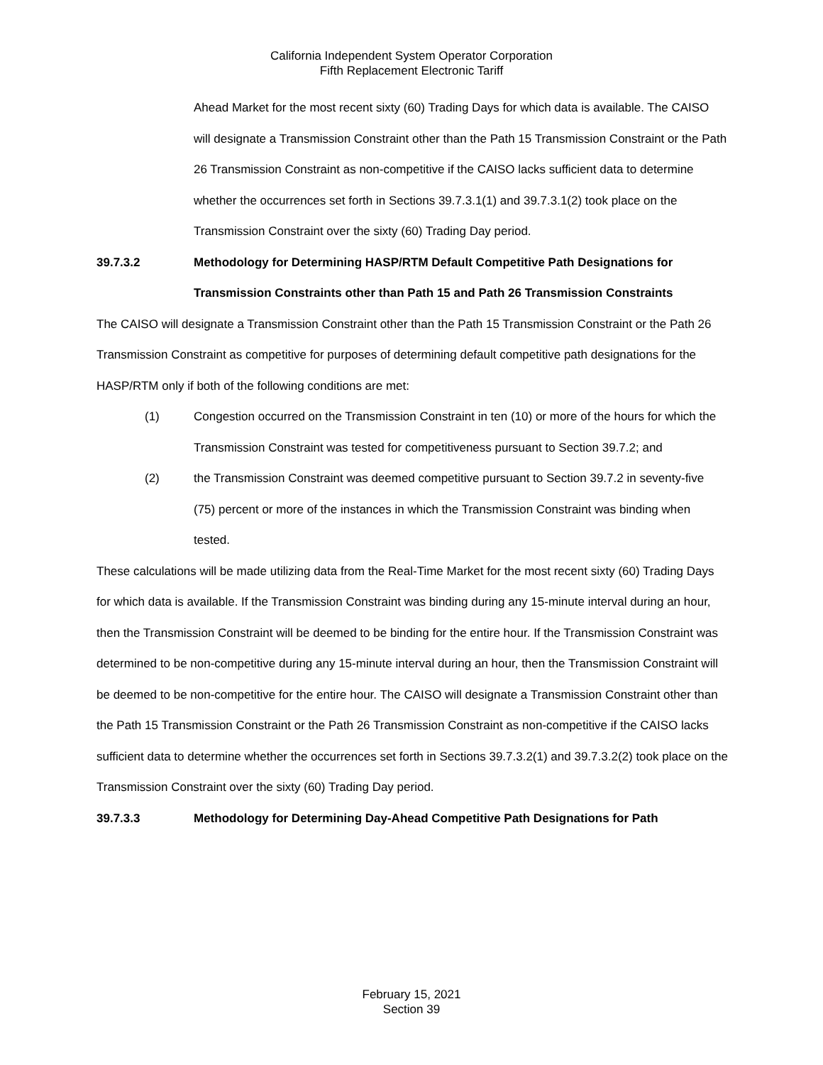California Independent System Operator Corporation
Fifth Replacement Electronic Tariff
Ahead Market for the most recent sixty (60) Trading Days for which data is available. The CAISO will designate a Transmission Constraint other than the Path 15 Transmission Constraint or the Path 26 Transmission Constraint as non-competitive if the CAISO lacks sufficient data to determine whether the occurrences set forth in Sections 39.7.3.1(1) and 39.7.3.1(2) took place on the Transmission Constraint over the sixty (60) Trading Day period.
39.7.3.2 Methodology for Determining HASP/RTM Default Competitive Path Designations for Transmission Constraints other than Path 15 and Path 26 Transmission Constraints
The CAISO will designate a Transmission Constraint other than the Path 15 Transmission Constraint or the Path 26 Transmission Constraint as competitive for purposes of determining default competitive path designations for the HASP/RTM only if both of the following conditions are met:
(1) Congestion occurred on the Transmission Constraint in ten (10) or more of the hours for which the Transmission Constraint was tested for competitiveness pursuant to Section 39.7.2; and
(2) the Transmission Constraint was deemed competitive pursuant to Section 39.7.2 in seventy-five (75) percent or more of the instances in which the Transmission Constraint was binding when tested.
These calculations will be made utilizing data from the Real-Time Market for the most recent sixty (60) Trading Days for which data is available. If the Transmission Constraint was binding during any 15-minute interval during an hour, then the Transmission Constraint will be deemed to be binding for the entire hour. If the Transmission Constraint was determined to be non-competitive during any 15-minute interval during an hour, then the Transmission Constraint will be deemed to be non-competitive for the entire hour. The CAISO will designate a Transmission Constraint other than the Path 15 Transmission Constraint or the Path 26 Transmission Constraint as non-competitive if the CAISO lacks sufficient data to determine whether the occurrences set forth in Sections 39.7.3.2(1) and 39.7.3.2(2) took place on the Transmission Constraint over the sixty (60) Trading Day period.
39.7.3.3 Methodology for Determining Day-Ahead Competitive Path Designations for Path
February 15, 2021
Section 39